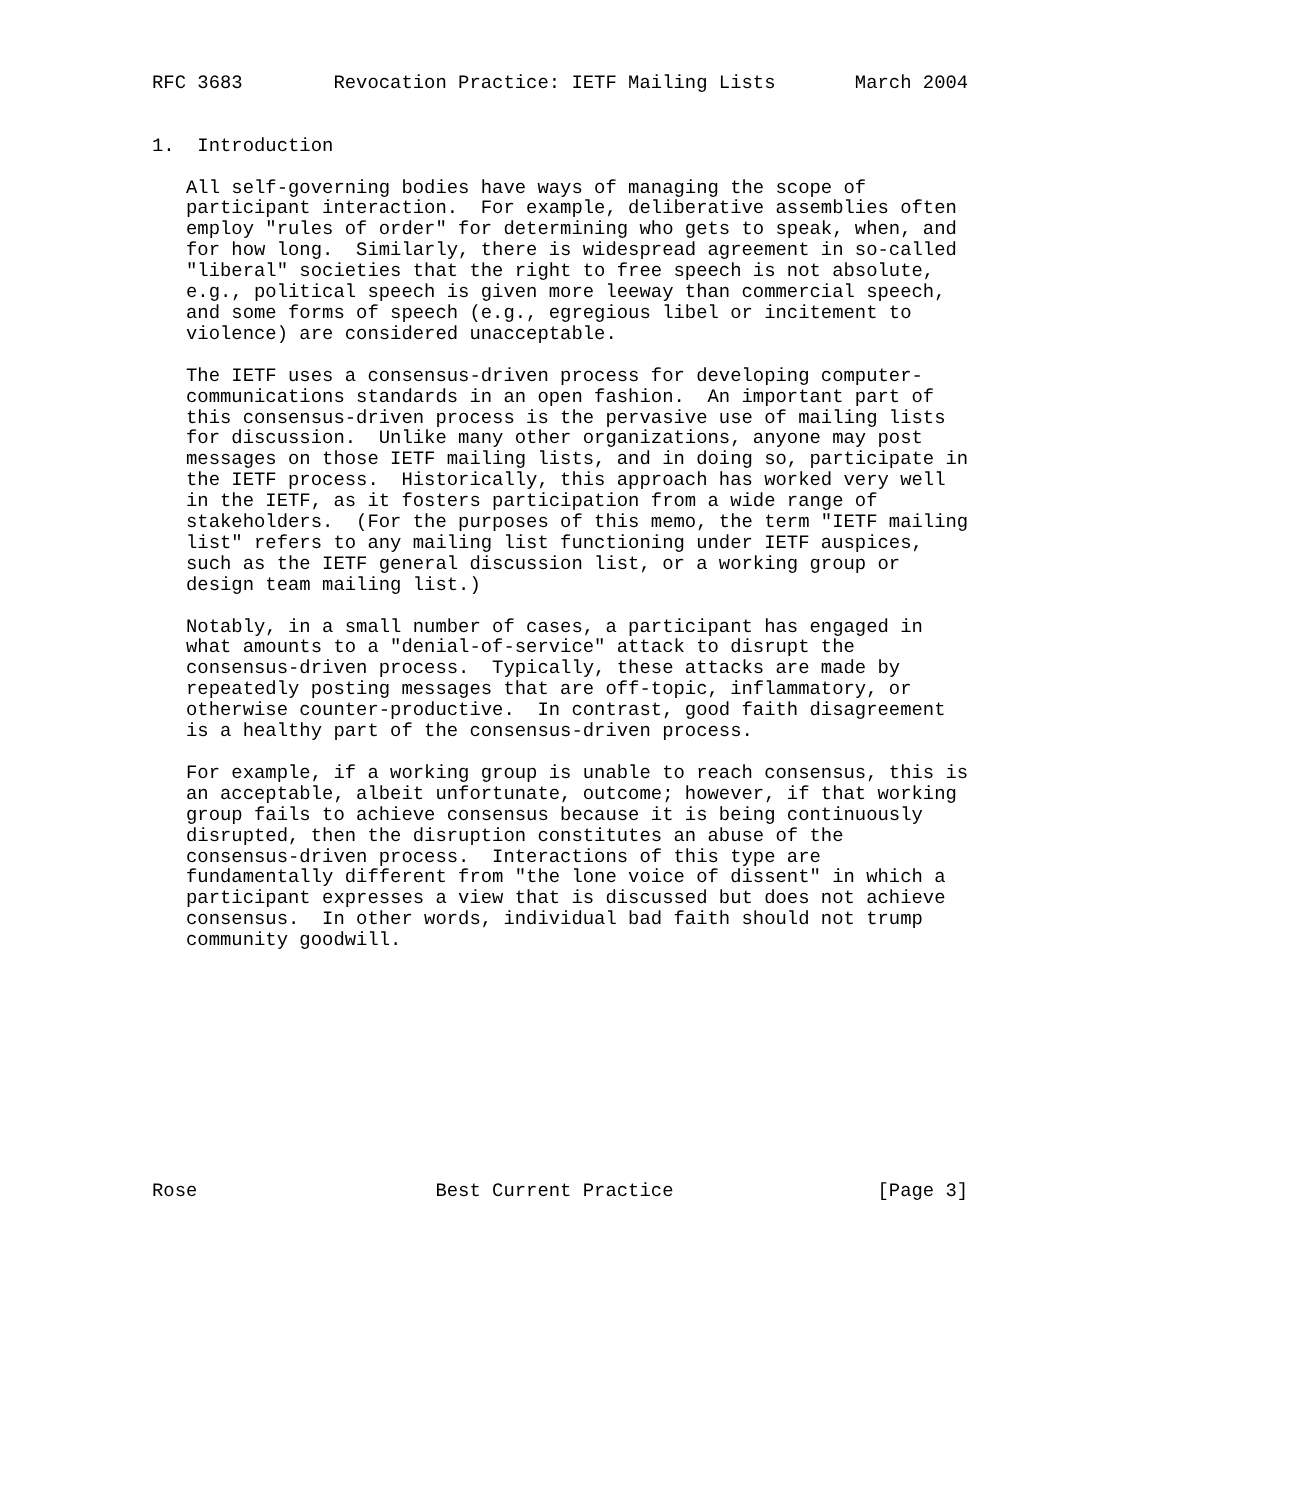RFC 3683        Revocation Practice: IETF Mailing Lists       March 2004


1.  Introduction

   All self-governing bodies have ways of managing the scope of
   participant interaction.  For example, deliberative assemblies often
   employ "rules of order" for determining who gets to speak, when, and
   for how long.  Similarly, there is widespread agreement in so-called
   "liberal" societies that the right to free speech is not absolute,
   e.g., political speech is given more leeway than commercial speech,
   and some forms of speech (e.g., egregious libel or incitement to
   violence) are considered unacceptable.

   The IETF uses a consensus-driven process for developing computer-
   communications standards in an open fashion.  An important part of
   this consensus-driven process is the pervasive use of mailing lists
   for discussion.  Unlike many other organizations, anyone may post
   messages on those IETF mailing lists, and in doing so, participate in
   the IETF process.  Historically, this approach has worked very well
   in the IETF, as it fosters participation from a wide range of
   stakeholders.  (For the purposes of this memo, the term "IETF mailing
   list" refers to any mailing list functioning under IETF auspices,
   such as the IETF general discussion list, or a working group or
   design team mailing list.)

   Notably, in a small number of cases, a participant has engaged in
   what amounts to a "denial-of-service" attack to disrupt the
   consensus-driven process.  Typically, these attacks are made by
   repeatedly posting messages that are off-topic, inflammatory, or
   otherwise counter-productive.  In contrast, good faith disagreement
   is a healthy part of the consensus-driven process.

   For example, if a working group is unable to reach consensus, this is
   an acceptable, albeit unfortunate, outcome; however, if that working
   group fails to achieve consensus because it is being continuously
   disrupted, then the disruption constitutes an abuse of the
   consensus-driven process.  Interactions of this type are
   fundamentally different from "the lone voice of dissent" in which a
   participant expresses a view that is discussed but does not achieve
   consensus.  In other words, individual bad faith should not trump
   community goodwill.











Rose                     Best Current Practice                  [Page 3]